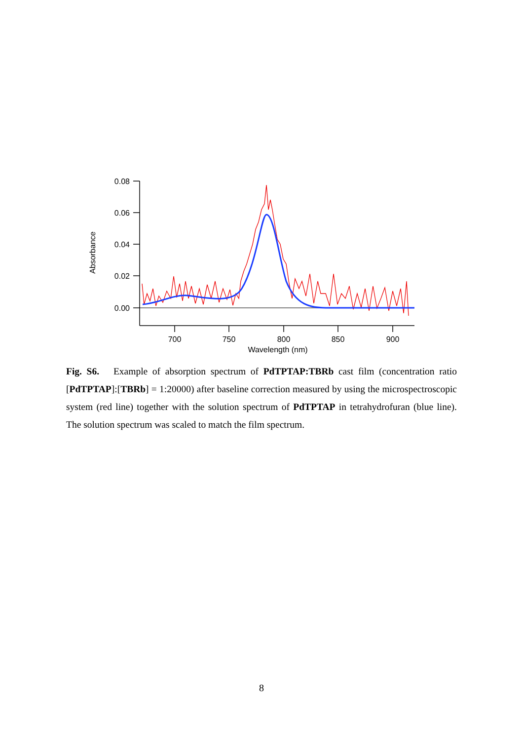0.08
0.06
0.04
0.02
0.00
700
750
800
850
900
Wavelength (nm)
Absorbance
Fig. S6. Example of absorption spectrum of PdTPTAP:TBRb cast film (concentration ratio [PdTPTAP]:[TBRb] = 1:20000) after baseline correction measured by using the microspectroscopic system (red line) together with the solution spectrum of PdTPTAP in tetrahydrofuran (blue line). The solution spectrum was scaled to match the film spectrum.
8